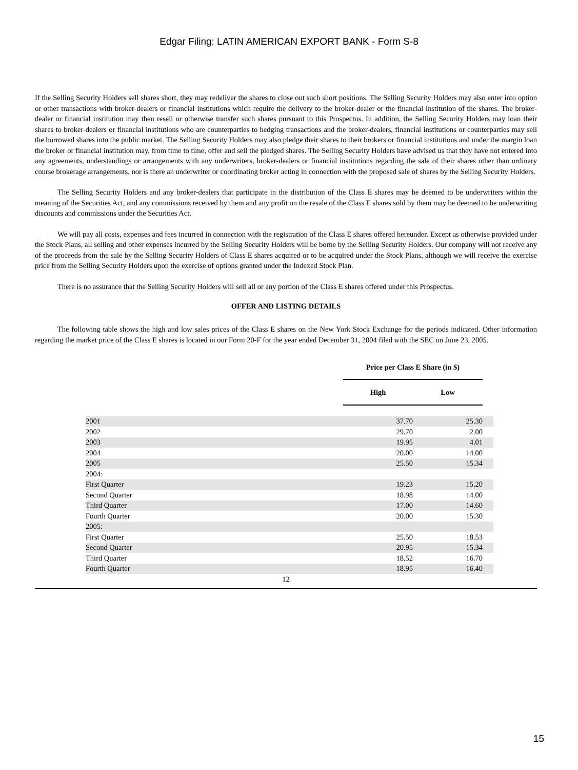Edgar Filing: LATIN AMERICAN EXPORT BANK - Form S-8
If the Selling Security Holders sell shares short, they may redeliver the shares to close out such short positions. The Selling Security Holders may also enter into option or other transactions with broker-dealers or financial institutions which require the delivery to the broker-dealer or the financial institution of the shares. The broker-dealer or financial institution may then resell or otherwise transfer such shares pursuant to this Prospectus. In addition, the Selling Security Holders may loan their shares to broker-dealers or financial institutions who are counterparties to hedging transactions and the broker-dealers, financial institutions or counterparties may sell the borrowed shares into the public market. The Selling Security Holders may also pledge their shares to their brokers or financial institutions and under the margin loan the broker or financial institution may, from time to time, offer and sell the pledged shares. The Selling Security Holders have advised us that they have not entered into any agreements, understandings or arrangements with any underwriters, broker-dealers or financial institutions regarding the sale of their shares other than ordinary course brokerage arrangements, nor is there an underwriter or coordinating broker acting in connection with the proposed sale of shares by the Selling Security Holders.
The Selling Security Holders and any broker-dealers that participate in the distribution of the Class E shares may be deemed to be underwriters within the meaning of the Securities Act, and any commissions received by them and any profit on the resale of the Class E shares sold by them may be deemed to be underwriting discounts and commissions under the Securities Act.
We will pay all costs, expenses and fees incurred in connection with the registration of the Class E shares offered hereunder. Except as otherwise provided under the Stock Plans, all selling and other expenses incurred by the Selling Security Holders will be borne by the Selling Security Holders. Our company will not receive any of the proceeds from the sale by the Selling Security Holders of Class E shares acquired or to be acquired under the Stock Plans, although we will receive the exercise price from the Selling Security Holders upon the exercise of options granted under the Indexed Stock Plan.
There is no assurance that the Selling Security Holders will sell all or any portion of the Class E shares offered under this Prospectus.
OFFER AND LISTING DETAILS
The following table shows the high and low sales prices of the Class E shares on the New York Stock Exchange for the periods indicated. Other information regarding the market price of the Class E shares is located in our Form 20-F for the year ended December 31, 2004 filed with the SEC on June 23, 2005.
| | Price per Class E Share (in $) | | |
| --- | --- | --- | --- |
| | High | Low | |
| 2001 | 37.70 | 25.30 | |
| 2002 | 29.70 | 2.00 | |
| 2003 | 19.95 | 4.01 | |
| 2004 | 20.00 | 14.00 | |
| 2005 | 25.50 | 15.34 | |
| 2004: | | | |
| First Quarter | 19.23 | 15.20 | |
| Second Quarter | 18.98 | 14.00 | |
| Third Quarter | 17.00 | 14.60 | |
| Fourth Quarter | 20.00 | 15.30 | |
| 2005: | | | |
| First Quarter | 25.50 | 18.53 | |
| Second Quarter | 20.95 | 15.34 | |
| Third Quarter | 18.52 | 16.70 | |
| Fourth Quarter | 18.95 | 16.40 | |
12
15